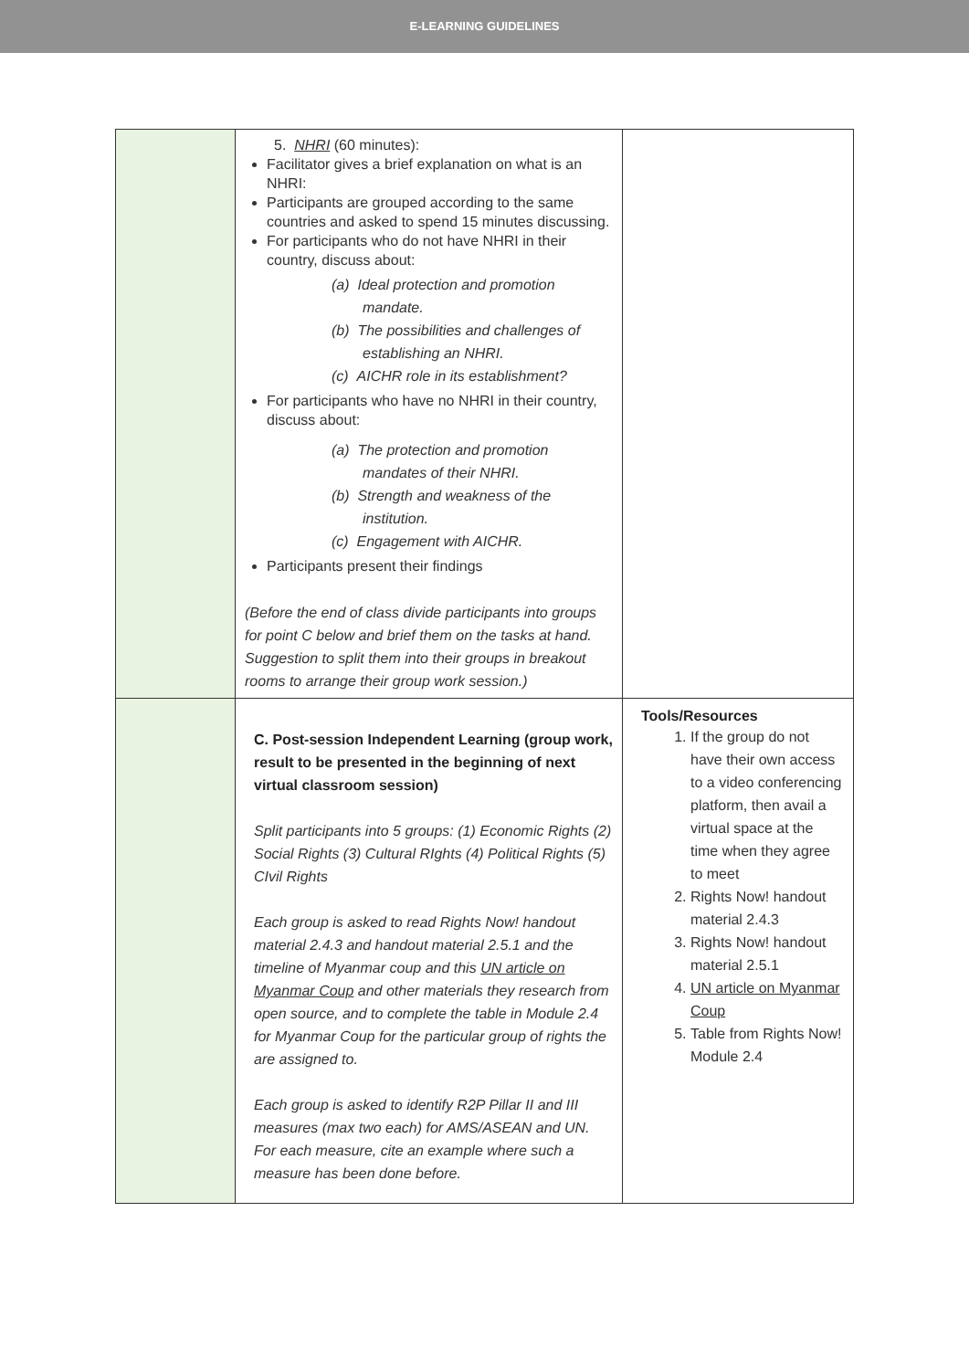E-LEARNING GUIDELINES
| | 5. NHRI (60 minutes): Facilitator gives a brief explanation on what is an NHRI: Participants are grouped according to the same countries and asked to spend 15 minutes discussing. For participants who do not have NHRI in their country, discuss about: (a) Ideal protection and promotion mandate. (b) The possibilities and challenges of establishing an NHRI. (c) AICHR role in its establishment? For participants who have no NHRI in their country, discuss about: (a) The protection and promotion mandates of their NHRI. (b) Strength and weakness of the institution. (c) Engagement with AICHR. Participants present their findings (Before the end of class divide participants into groups for point C below and brief them on the tasks at hand. Suggestion to split them into their groups in breakout rooms to arrange their group work session.) | |
| | C. Post-session Independent Learning (group work, result to be presented in the beginning of next virtual classroom session) Split participants into 5 groups: (1) Economic Rights (2) Social Rights (3) Cultural RIghts (4) Political Rights (5) CIvil Rights Each group is asked to read Rights Now! handout material 2.4.3 and handout material 2.5.1 and the timeline of Myanmar coup and this UN article on Myanmar Coup and other materials they research from open source, and to complete the table in Module 2.4 for Myanmar Coup for the particular group of rights the are assigned to. Each group is asked to identify R2P Pillar II and III measures (max two each) for AMS/ASEAN and UN. For each measure, cite an example where such a measure has been done before. | Tools/Resources 1. If the group do not have their own access to a video conferencing platform, then avail a virtual space at the time when they agree to meet 2. Rights Now! handout material 2.4.3 3. Rights Now! handout material 2.5.1 4. UN article on Myanmar Coup 5. Table from Rights Now! Module 2.4 |